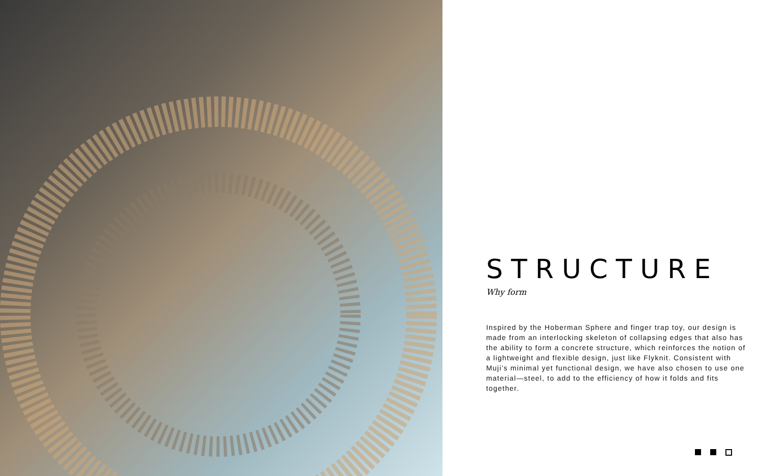STRUCTURE
Why form
Inspired by the Hoberman Sphere and finger trap toy, our design is made from an interlocking skeleton of collapsing edges that also has the ability to form a concrete structure, which reinforces the notion of a lightweight and flexible design, just like Flyknit. Consistent with Muji’s minimal yet functional design, we have also chosen to use one material—steel, to add to the efficiency of how it folds and fits together.